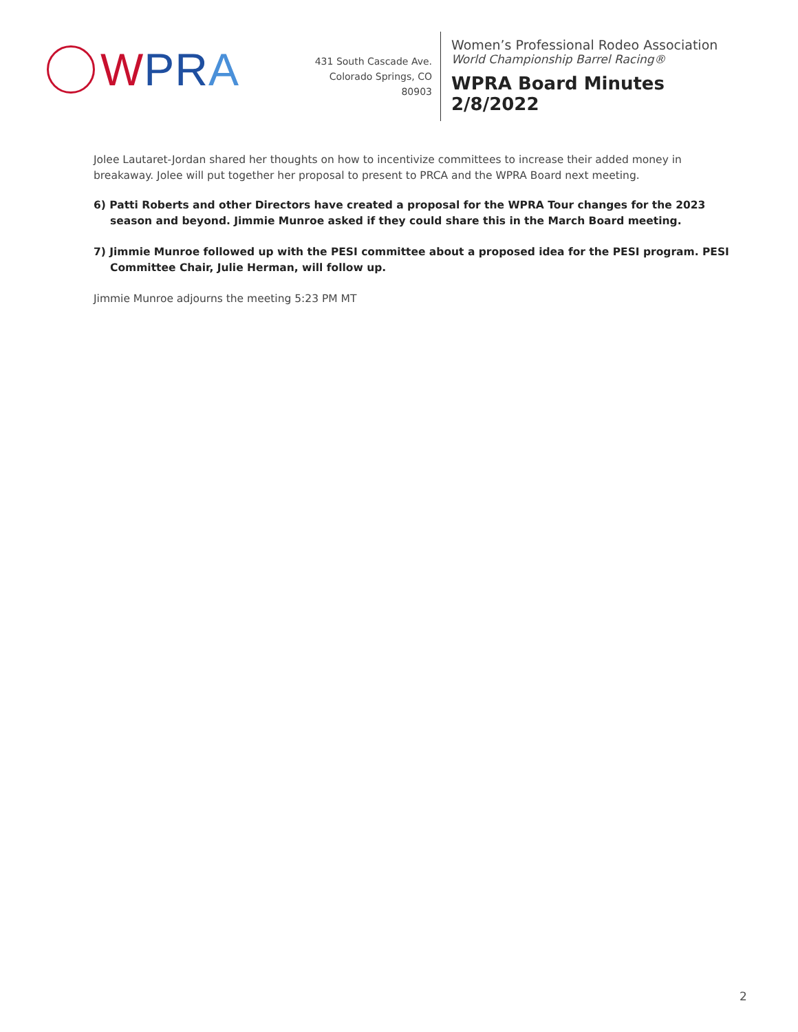WPR A
431 South Cascade Ave.
Colorado Springs, CO 80903
Women’s Professional Rodeo Association
World Championship Barrel Racing®
WPRA Board Minutes
2/8/2022
Jolee Lautaret-Jordan shared her thoughts on how to incentivize committees to increase their added money in breakaway. Jolee will put together her proposal to present to PRCA and the WPRA Board next meeting.
6) Patti Roberts and other Directors have created a proposal for the WPRA Tour changes for the 2023 season and beyond. Jimmie Munroe asked if they could share this in the March Board meeting.
7) Jimmie Munroe followed up with the PESI committee about a proposed idea for the PESI program. PESI Committee Chair, Julie Herman, will follow up.
Jimmie Munroe adjourns the meeting 5:23 PM MT
2